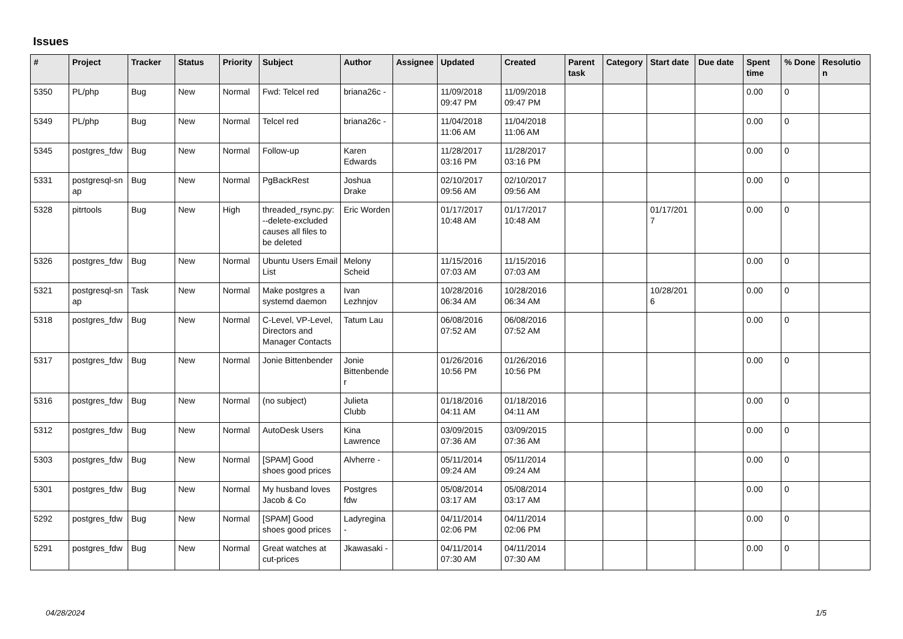Issues
| # | Project | Tracker | Status | Priority | Subject | Author | Assignee | Updated | Created | Parent task | Category | Start date | Due date | Spent time | % Done | Resolutio n |
| --- | --- | --- | --- | --- | --- | --- | --- | --- | --- | --- | --- | --- | --- | --- | --- | --- |
| 5350 | PL/php | Bug | New | Normal | Fwd: Telcel red | briana26c - | | 11/09/2018 09:47 PM | 11/09/2018 09:47 PM | | | | | 0.00 | 0 | |
| 5349 | PL/php | Bug | New | Normal | Telcel red | briana26c - | | 11/04/2018 11:06 AM | 11/04/2018 11:06 AM | | | | | 0.00 | 0 | |
| 5345 | postgres_fdw | Bug | New | Normal | Follow-up | Karen Edwards | | 11/28/2017 03:16 PM | 11/28/2017 03:16 PM | | | | | 0.00 | 0 | |
| 5331 | postgresql-sn ap | Bug | New | Normal | PgBackRest | Joshua Drake | | 02/10/2017 09:56 AM | 02/10/2017 09:56 AM | | | | | 0.00 | 0 | |
| 5328 | pitrtools | Bug | New | High | threaded_rsync.py: --delete-excluded causes all files to be deleted | Eric Worden | | 01/17/2017 10:48 AM | 01/17/2017 10:48 AM | | | 01/17/201 7 | | 0.00 | 0 | |
| 5326 | postgres_fdw | Bug | New | Normal | Ubuntu Users Email List | Melony Scheid | | 11/15/2016 07:03 AM | 11/15/2016 07:03 AM | | | | | 0.00 | 0 | |
| 5321 | postgresql-sn ap | Task | New | Normal | Make postgres a systemd daemon | Ivan Lezhnjov | | 10/28/2016 06:34 AM | 10/28/2016 06:34 AM | | | 10/28/201 6 | | 0.00 | 0 | |
| 5318 | postgres_fdw | Bug | New | Normal | C-Level, VP-Level, Directors and Manager Contacts | Tatum Lau | | 06/08/2016 07:52 AM | 06/08/2016 07:52 AM | | | | | 0.00 | 0 | |
| 5317 | postgres_fdw | Bug | New | Normal | Jonie Bittenbender | Jonie Bittenbende r | | 01/26/2016 10:56 PM | 01/26/2016 10:56 PM | | | | | 0.00 | 0 | |
| 5316 | postgres_fdw | Bug | New | Normal | (no subject) | Julieta Clubb | | 01/18/2016 04:11 AM | 01/18/2016 04:11 AM | | | | | 0.00 | 0 | |
| 5312 | postgres_fdw | Bug | New | Normal | AutoDesk Users | Kina Lawrence | | 03/09/2015 07:36 AM | 03/09/2015 07:36 AM | | | | | 0.00 | 0 | |
| 5303 | postgres_fdw | Bug | New | Normal | [SPAM] Good shoes good prices | Alvherre - | | 05/11/2014 09:24 AM | 05/11/2014 09:24 AM | | | | | 0.00 | 0 | |
| 5301 | postgres_fdw | Bug | New | Normal | My husband loves Jacob & Co | Postgres fdw | | 05/08/2014 03:17 AM | 05/08/2014 03:17 AM | | | | | 0.00 | 0 | |
| 5292 | postgres_fdw | Bug | New | Normal | [SPAM] Good shoes good prices | Ladyregina - | | 04/11/2014 02:06 PM | 04/11/2014 02:06 PM | | | | | 0.00 | 0 | |
| 5291 | postgres_fdw | Bug | New | Normal | Great watches at cut-prices | Jkawasaki - | | 04/11/2014 07:30 AM | 04/11/2014 07:30 AM | | | | | 0.00 | 0 | |
04/28/2024 1/5